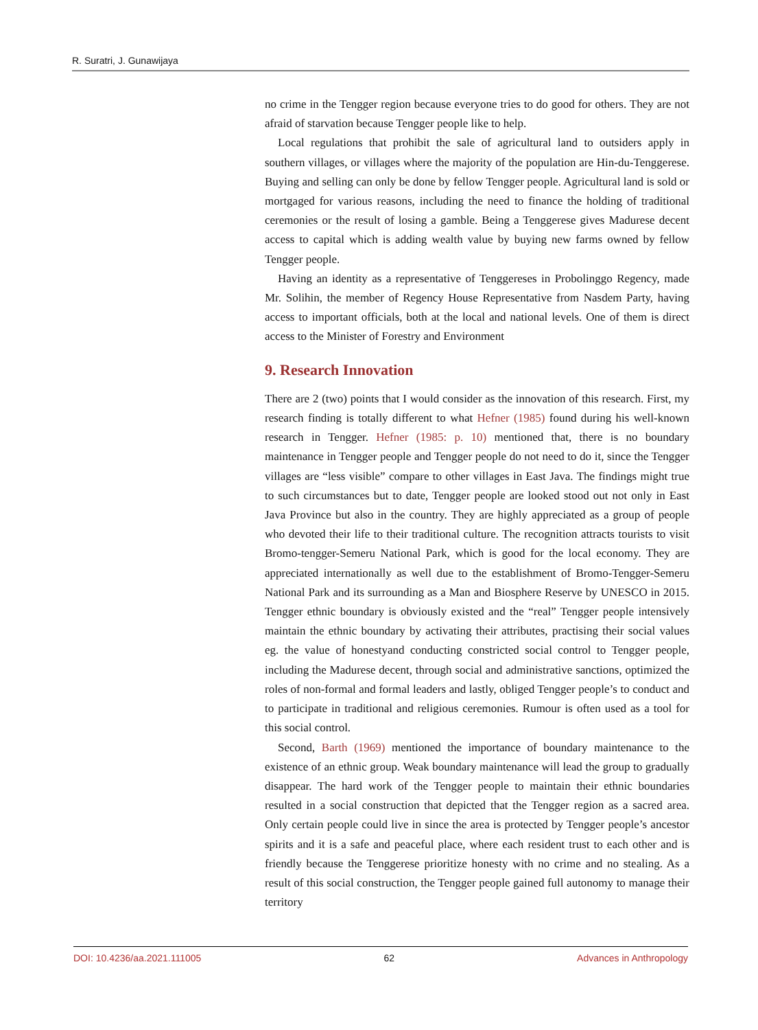R. Suratri, J. Gunawijaya
no crime in the Tengger region because everyone tries to do good for others. They are not afraid of starvation because Tengger people like to help.
Local regulations that prohibit the sale of agricultural land to outsiders apply in southern villages, or villages where the majority of the population are Hin-du-Tenggerese. Buying and selling can only be done by fellow Tengger people. Agricultural land is sold or mortgaged for various reasons, including the need to finance the holding of traditional ceremonies or the result of losing a gamble. Being a Tenggerese gives Madurese decent access to capital which is adding wealth value by buying new farms owned by fellow Tengger people.
Having an identity as a representative of Tenggereses in Probolinggo Regency, made Mr. Solihin, the member of Regency House Representative from Nasdem Party, having access to important officials, both at the local and national levels. One of them is direct access to the Minister of Forestry and Environment
9. Research Innovation
There are 2 (two) points that I would consider as the innovation of this research. First, my research finding is totally different to what Hefner (1985) found during his well-known research in Tengger. Hefner (1985: p. 10) mentioned that, there is no boundary maintenance in Tengger people and Tengger people do not need to do it, since the Tengger villages are “less visible” compare to other villages in East Java. The findings might true to such circumstances but to date, Tengger people are looked stood out not only in East Java Province but also in the country. They are highly appreciated as a group of people who devoted their life to their traditional culture. The recognition attracts tourists to visit Bromo-tengger-Semeru National Park, which is good for the local economy. They are appreciated internationally as well due to the establishment of Bromo-Tengger-Semeru National Park and its surrounding as a Man and Biosphere Reserve by UNESCO in 2015. Tengger ethnic boundary is obviously existed and the “real” Tengger people intensively maintain the ethnic boundary by activating their attributes, practising their social values eg. the value of honestyand conducting constricted social control to Tengger people, including the Madurese decent, through social and administrative sanctions, optimized the roles of non-formal and formal leaders and lastly, obliged Tengger people’s to conduct and to participate in traditional and religious ceremonies. Rumour is often used as a tool for this social control.
Second, Barth (1969) mentioned the importance of boundary maintenance to the existence of an ethnic group. Weak boundary maintenance will lead the group to gradually disappear. The hard work of the Tengger people to maintain their ethnic boundaries resulted in a social construction that depicted that the Tengger region as a sacred area. Only certain people could live in since the area is protected by Tengger people’s ancestor spirits and it is a safe and peaceful place, where each resident trust to each other and is friendly because the Tenggerese prioritize honesty with no crime and no stealing. As a result of this social construction, the Tengger people gained full autonomy to manage their territory
DOI: 10.4236/aa.2021.111005 62 Advances in Anthropology